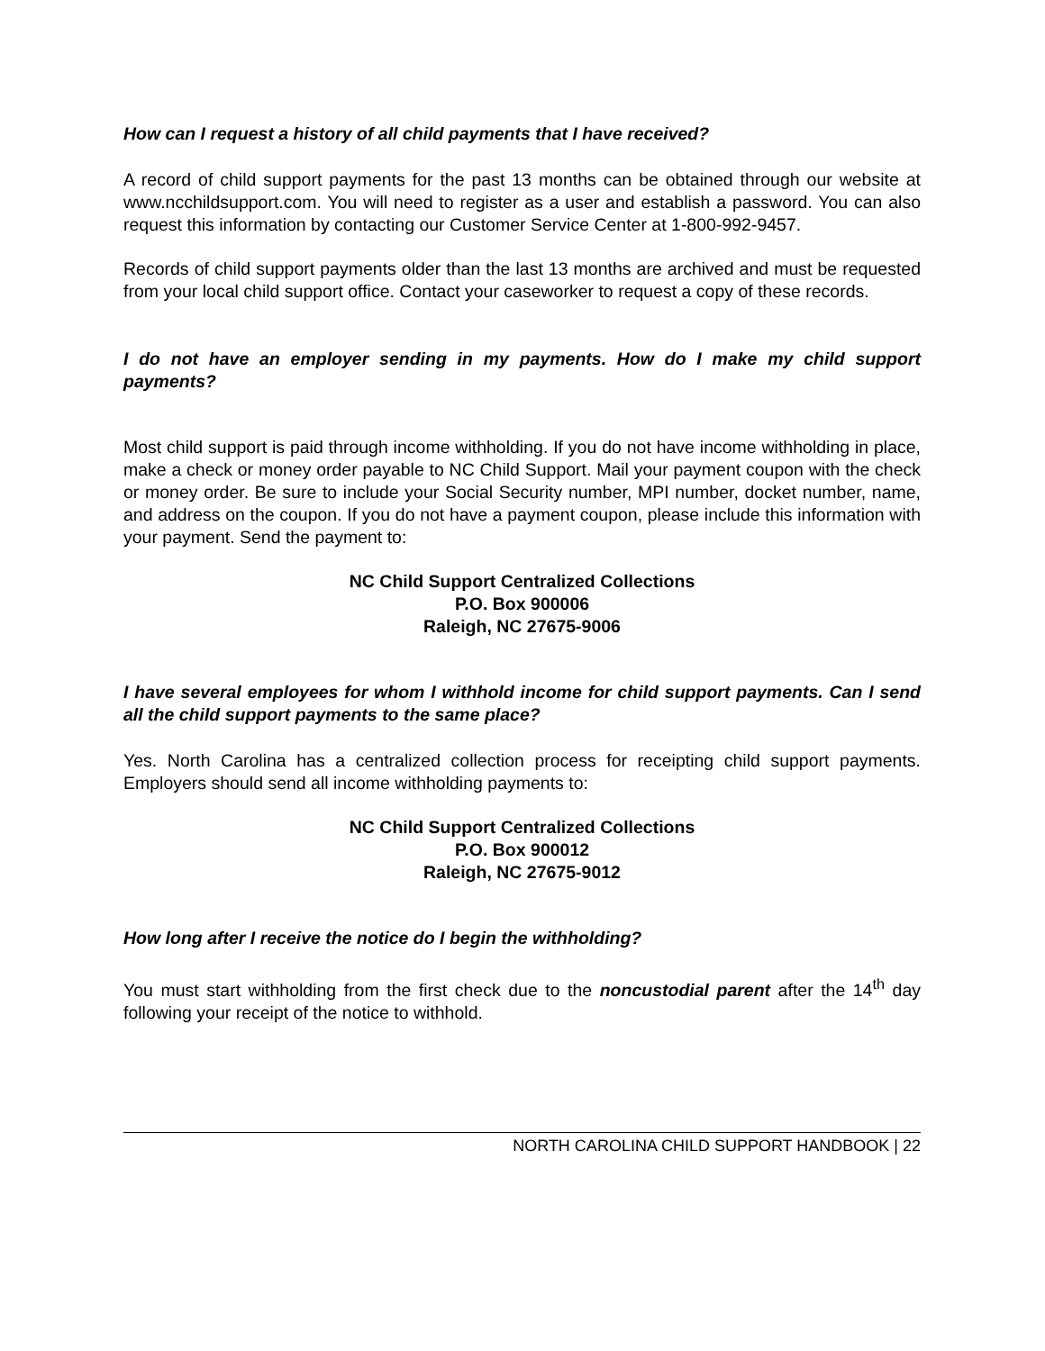How can I request a history of all child payments that I have received?
A record of child support payments for the past 13 months can be obtained through our website at www.ncchildsupport.com. You will need to register as a user and establish a password. You can also request this information by contacting our Customer Service Center at 1-800-992-9457.
Records of child support payments older than the last 13 months are archived and must be requested from your local child support office. Contact your caseworker to request a copy of these records.
I do not have an employer sending in my payments. How do I make my child support payments?
Most child support is paid through income withholding. If you do not have income withholding in place, make a check or money order payable to NC Child Support. Mail your payment coupon with the check or money order. Be sure to include your Social Security number, MPI number, docket number, name, and address on the coupon. If you do not have a payment coupon, please include this information with your payment. Send the payment to:
NC Child Support Centralized Collections
P.O. Box 900006
Raleigh, NC 27675-9006
I have several employees for whom I withhold income for child support payments. Can I send all the child support payments to the same place?
Yes. North Carolina has a centralized collection process for receipting child support payments. Employers should send all income withholding payments to:
NC Child Support Centralized Collections
P.O. Box 900012
Raleigh, NC 27675-9012
How long after I receive the notice do I begin the withholding?
You must start withholding from the first check due to the noncustodial parent after the 14<sup>th</sup> day following your receipt of the notice to withhold.
NORTH CAROLINA CHILD SUPPORT HANDBOOK | 22